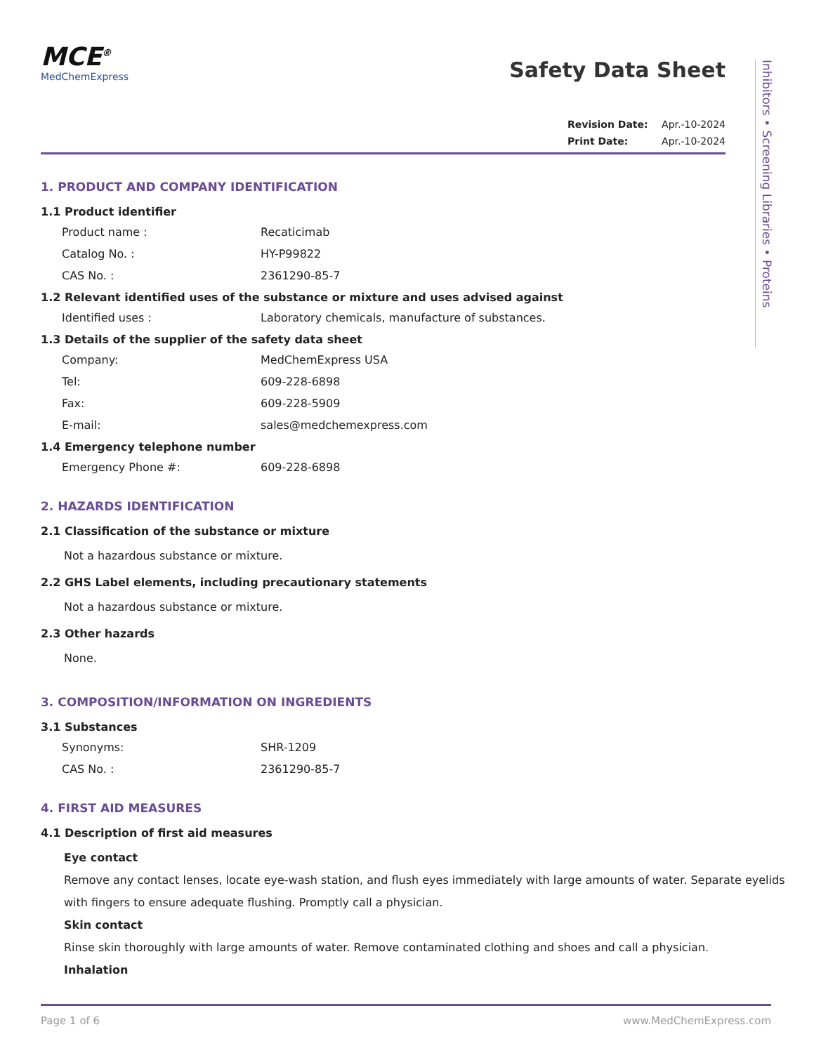Inhibitors • Screening Libraries • Proteins
MCE<sup>®</sup>
MedChemExpress
Safety Data Sheet
Revision Date: Apr.-10-2024
Print Date: Apr.-10-2024
1. PRODUCT AND COMPANY IDENTIFICATION
1.1 Product identifier
Product name : Recaticimab
Catalog No. : HY-P99822
CAS No. : 2361290-85-7
1.2 Relevant identified uses of the substance or mixture and uses advised against
Identified uses : Laboratory chemicals, manufacture of substances.
1.3 Details of the supplier of the safety data sheet
Company: MedChemExpress USA
Tel: 609-228-6898
Fax: 609-228-5909
E-mail: sales@medchemexpress.com
1.4 Emergency telephone number
Emergency Phone #: 609-228-6898
2. HAZARDS IDENTIFICATION
2.1 Classification of the substance or mixture
Not a hazardous substance or mixture.
2.2 GHS Label elements, including precautionary statements
Not a hazardous substance or mixture.
2.3 Other hazards
None.
3. COMPOSITION/INFORMATION ON INGREDIENTS
3.1 Substances
Synonyms: SHR-1209
CAS No. : 2361290-85-7
4. FIRST AID MEASURES
4.1 Description of first aid measures
Eye contact
Remove any contact lenses, locate eye-wash station, and flush eyes immediately with large amounts of water. Separate eyelids with fingers to ensure adequate flushing. Promptly call a physician.
Skin contact
Rinse skin thoroughly with large amounts of water. Remove contaminated clothing and shoes and call a physician.
Inhalation
Page 1 of 6 www.MedChemExpress.com